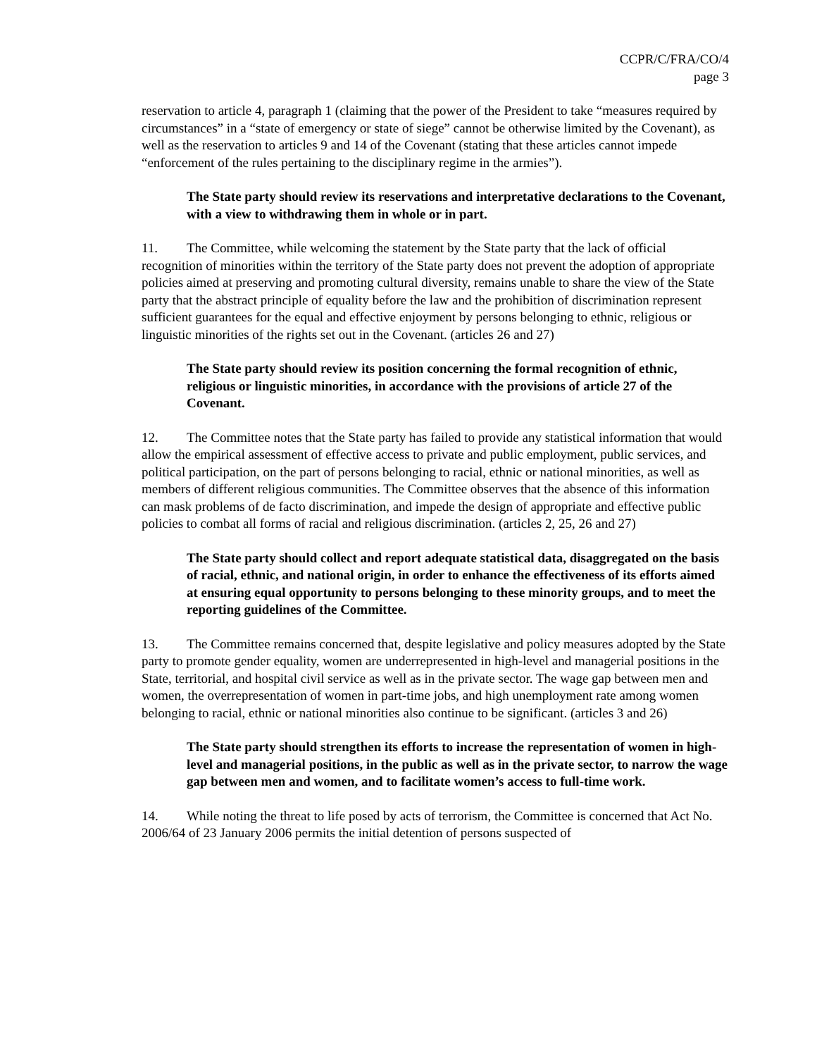CCPR/C/FRA/CO/4
page 3
reservation to article 4, paragraph 1 (claiming that the power of the President to take “measures required by circumstances” in a “state of emergency or state of siege” cannot be otherwise limited by the Covenant), as well as the reservation to articles 9 and 14 of the Covenant (stating that these articles cannot impede “enforcement of the rules pertaining to the disciplinary regime in the armies”).
The State party should review its reservations and interpretative declarations to the Covenant, with a view to withdrawing them in whole or in part.
11. The Committee, while welcoming the statement by the State party that the lack of official recognition of minorities within the territory of the State party does not prevent the adoption of appropriate policies aimed at preserving and promoting cultural diversity, remains unable to share the view of the State party that the abstract principle of equality before the law and the prohibition of discrimination represent sufficient guarantees for the equal and effective enjoyment by persons belonging to ethnic, religious or linguistic minorities of the rights set out in the Covenant. (articles 26 and 27)
The State party should review its position concerning the formal recognition of ethnic, religious or linguistic minorities, in accordance with the provisions of article 27 of the Covenant.
12. The Committee notes that the State party has failed to provide any statistical information that would allow the empirical assessment of effective access to private and public employment, public services, and political participation, on the part of persons belonging to racial, ethnic or national minorities, as well as members of different religious communities. The Committee observes that the absence of this information can mask problems of de facto discrimination, and impede the design of appropriate and effective public policies to combat all forms of racial and religious discrimination. (articles 2, 25, 26 and 27)
The State party should collect and report adequate statistical data, disaggregated on the basis of racial, ethnic, and national origin, in order to enhance the effectiveness of its efforts aimed at ensuring equal opportunity to persons belonging to these minority groups, and to meet the reporting guidelines of the Committee.
13. The Committee remains concerned that, despite legislative and policy measures adopted by the State party to promote gender equality, women are underrepresented in high-level and managerial positions in the State, territorial, and hospital civil service as well as in the private sector. The wage gap between men and women, the overrepresentation of women in part-time jobs, and high unemployment rate among women belonging to racial, ethnic or national minorities also continue to be significant. (articles 3 and 26)
The State party should strengthen its efforts to increase the representation of women in high-level and managerial positions, in the public as well as in the private sector, to narrow the wage gap between men and women, and to facilitate women’s access to full-time work.
14. While noting the threat to life posed by acts of terrorism, the Committee is concerned that Act No. 2006/64 of 23 January 2006 permits the initial detention of persons suspected of